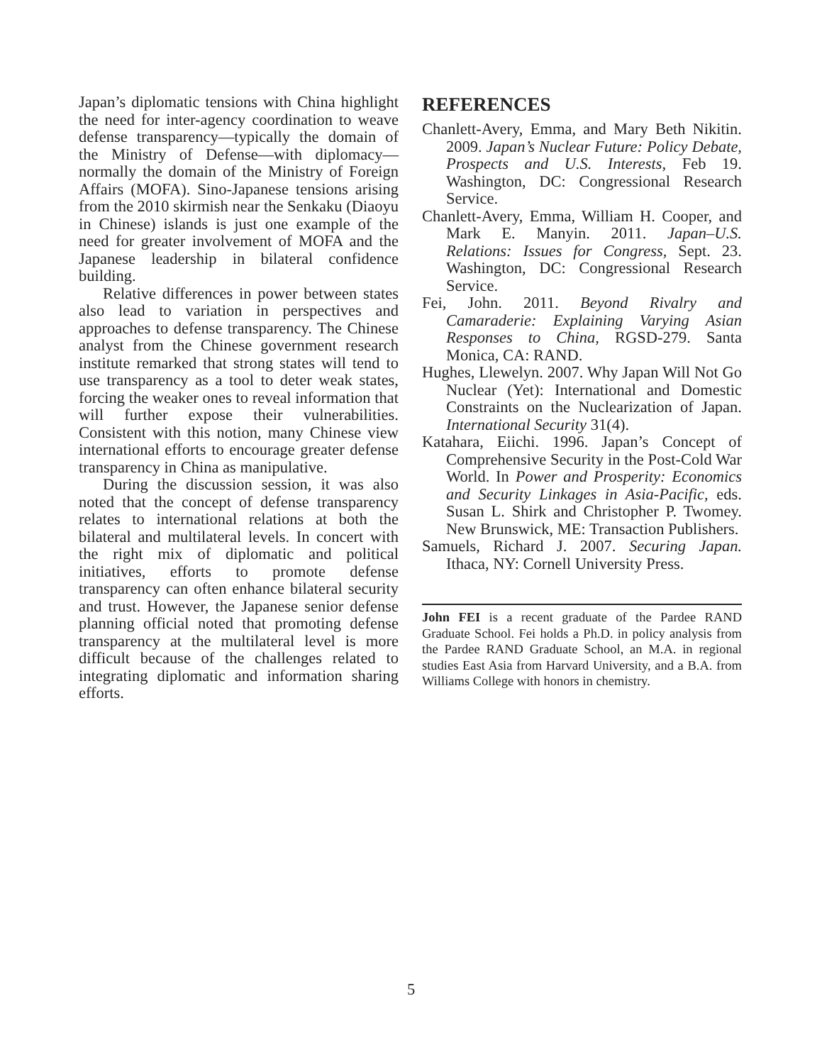Japan’s diplomatic tensions with China highlight the need for inter-agency coordination to weave defense transparency—typically the domain of the Ministry of Defense—with diplomacy—normally the domain of the Ministry of Foreign Affairs (MOFA). Sino-Japanese tensions arising from the 2010 skirmish near the Senkaku (Diaoyu in Chinese) islands is just one example of the need for greater involvement of MOFA and the Japanese leadership in bilateral confidence building.
Relative differences in power between states also lead to variation in perspectives and approaches to defense transparency. The Chinese analyst from the Chinese government research institute remarked that strong states will tend to use transparency as a tool to deter weak states, forcing the weaker ones to reveal information that will further expose their vulnerabilities. Consistent with this notion, many Chinese view international efforts to encourage greater defense transparency in China as manipulative.
During the discussion session, it was also noted that the concept of defense transparency relates to international relations at both the bilateral and multilateral levels. In concert with the right mix of diplomatic and political initiatives, efforts to promote defense transparency can often enhance bilateral security and trust. However, the Japanese senior defense planning official noted that promoting defense transparency at the multilateral level is more difficult because of the challenges related to integrating diplomatic and information sharing efforts.
REFERENCES
Chanlett-Avery, Emma, and Mary Beth Nikitin. 2009. Japan’s Nuclear Future: Policy Debate, Prospects and U.S. Interests, Feb 19. Washington, DC: Congressional Research Service.
Chanlett-Avery, Emma, William H. Cooper, and Mark E. Manyin. 2011. Japan–U.S. Relations: Issues for Congress, Sept. 23. Washington, DC: Congressional Research Service.
Fei, John. 2011. Beyond Rivalry and Camaraderie: Explaining Varying Asian Responses to China, RGSD-279. Santa Monica, CA: RAND.
Hughes, Llewelyn. 2007. Why Japan Will Not Go Nuclear (Yet): International and Domestic Constraints on the Nuclearization of Japan. International Security 31(4).
Katahara, Eiichi. 1996. Japan’s Concept of Comprehensive Security in the Post-Cold War World. In Power and Prosperity: Economics and Security Linkages in Asia-Pacific, eds. Susan L. Shirk and Christopher P. Twomey. New Brunswick, ME: Transaction Publishers.
Samuels, Richard J. 2007. Securing Japan. Ithaca, NY: Cornell University Press.
John FEI is a recent graduate of the Pardee RAND Graduate School. Fei holds a Ph.D. in policy analysis from the Pardee RAND Graduate School, an M.A. in regional studies East Asia from Harvard University, and a B.A. from Williams College with honors in chemistry.
5